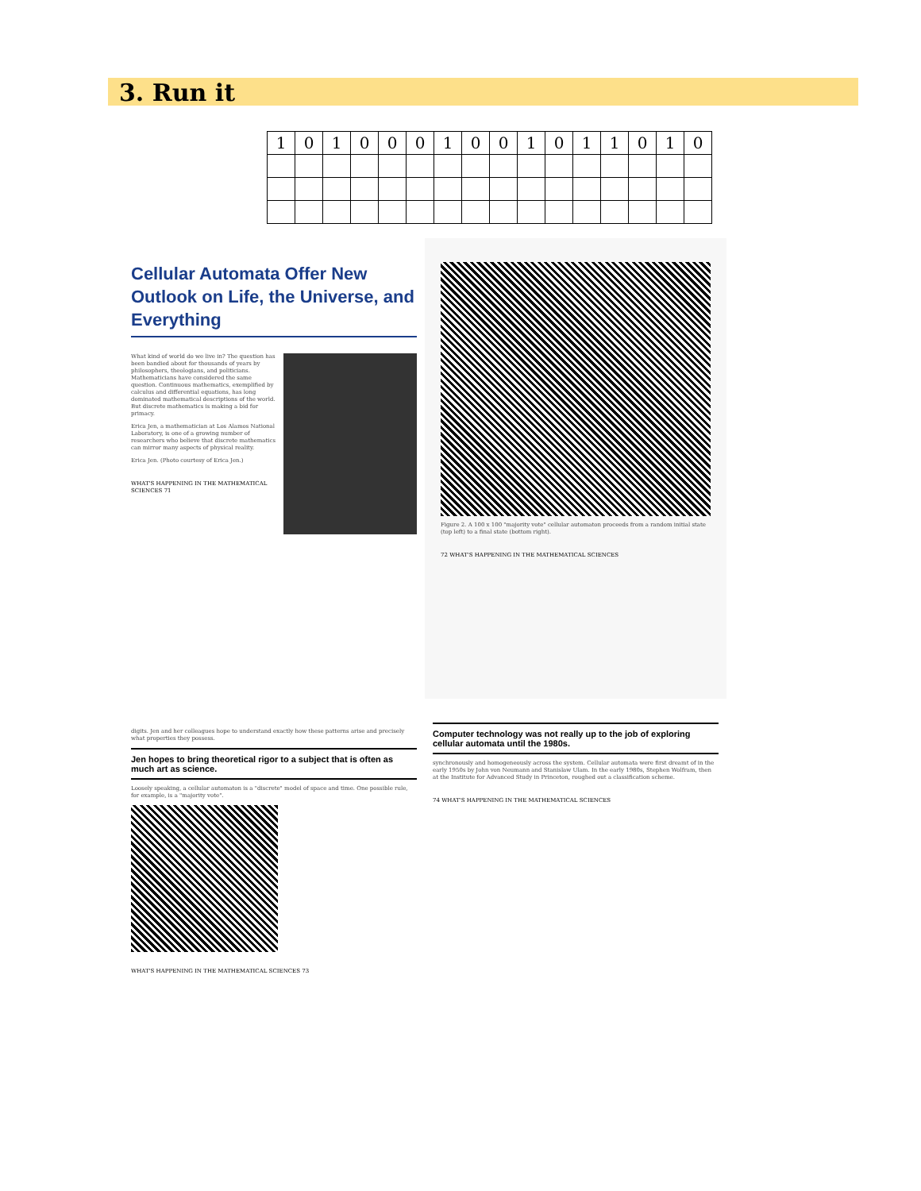3. Run it
| 1 | 0 | 1 | 0 | 0 | 0 | 1 | 0 | 0 | 1 | 0 | 1 | 1 | 0 | 1 | 0 |
Cellular Automata Offer New Outlook on Life, the Universe, and Everything
What kind of world do we live in? The question has been bandied about for thousands of years by philosophers, theologians, and politicians. Mathematicians have considered the same question. Continuous mathematics, exemplified by calculus and differential equations, has long dominated mathematical descriptions of the world. But discrete mathematics is making a bid for primacy.
Erica Jen, a mathematician at Los Alamos National Laboratory, is one of a growing number of researchers who believe that discrete mathematics can mirror many aspects of physical reality.
Erica Jen. (Photo courtesy of Erica Jen.)
WHAT'S HAPPENING IN THE MATHEMATICAL SCIENCES 71
Figure 2. A 100 x 100 "majority vote" cellular automaton proceeds from a random initial state (top left) to a final state (bottom right).
72 WHAT'S HAPPENING IN THE MATHEMATICAL SCIENCES
digits. Jen and her colleagues hope to understand exactly how these patterns arise and precisely what properties they possess.
Jen hopes to bring theoretical rigor to a subject that is often as much art as science.
Loosely speaking, a cellular automaton is a "discrete" model of space and time. One possible rule, for example, is a "majority vote".
WHAT'S HAPPENING IN THE MATHEMATICAL SCIENCES 73
Computer technology was not really up to the job of exploring cellular automata until the 1980s.
synchronously and homogeneously across the system. Cellular automata were first dreamt of in the early 1950s by John von Neumann and Stanislaw Ulam. In the early 1980s, Stephen Wolfram, then at the Institute for Advanced Study in Princeton, roughed out a classification scheme.
74 WHAT'S HAPPENING IN THE MATHEMATICAL SCIENCES